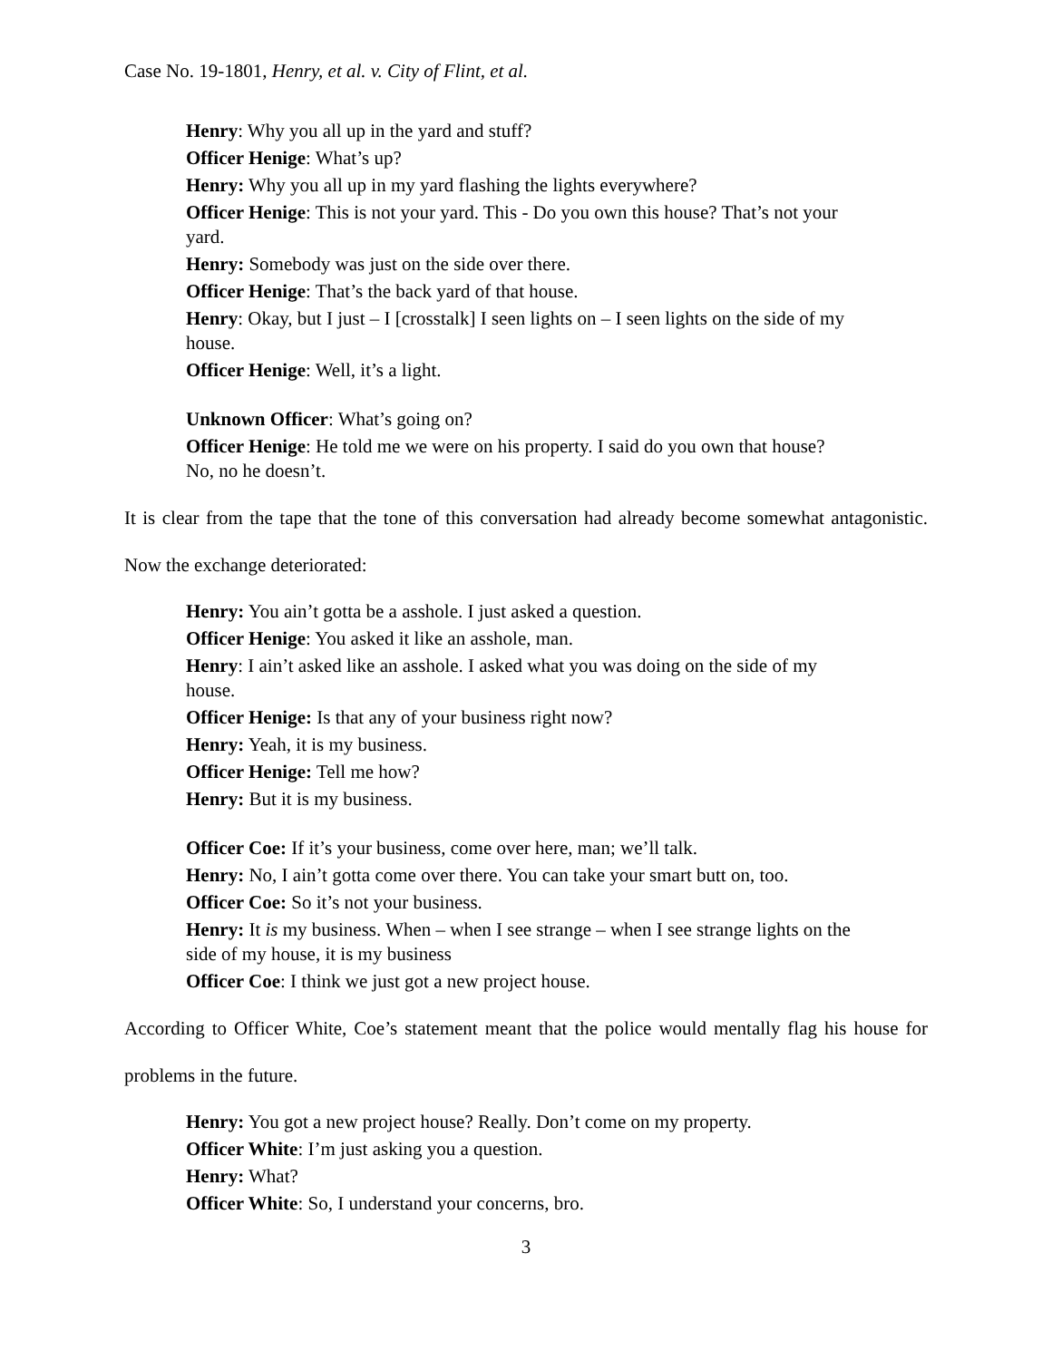Case No. 19-1801, Henry, et al. v. City of Flint, et al.
Henry: Why you all up in the yard and stuff?
Officer Henige: What’s up?
Henry: Why you all up in my yard flashing the lights everywhere?
Officer Henige: This is not your yard. This - Do you own this house? That’s not your yard.
Henry: Somebody was just on the side over there.
Officer Henige: That’s the back yard of that house.
Henry: Okay, but I just – I [crosstalk] I seen lights on – I seen lights on the side of my house.
Officer Henige: Well, it’s a light.
Unknown Officer: What’s going on?
Officer Henige: He told me we were on his property. I said do you own that house? No, no he doesn’t.
It is clear from the tape that the tone of this conversation had already become somewhat antagonistic. Now the exchange deteriorated:
Henry: You ain’t gotta be a asshole. I just asked a question.
Officer Henige: You asked it like an asshole, man.
Henry: I ain’t asked like an asshole. I asked what you was doing on the side of my house.
Officer Henige: Is that any of your business right now?
Henry: Yeah, it is my business.
Officer Henige: Tell me how?
Henry: But it is my business.
Officer Coe: If it’s your business, come over here, man; we’ll talk.
Henry: No, I ain’t gotta come over there. You can take your smart butt on, too.
Officer Coe: So it’s not your business.
Henry: It is my business. When – when I see strange – when I see strange lights on the side of my house, it is my business
Officer Coe: I think we just got a new project house.
According to Officer White, Coe’s statement meant that the police would mentally flag his house for problems in the future.
Henry: You got a new project house? Really. Don’t come on my property.
Officer White: I’m just asking you a question.
Henry: What?
Officer White: So, I understand your concerns, bro.
3